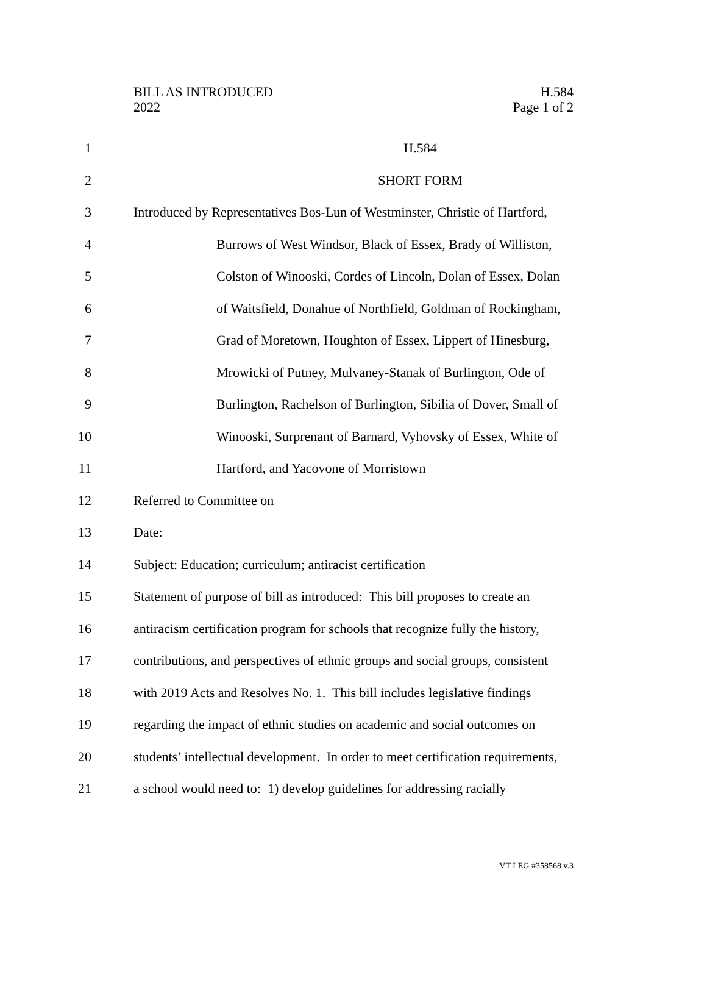BILL AS INTRODUCED
2022
H.584
Page 1 of 2
1 H.584
2 SHORT FORM
3 Introduced by Representatives Bos-Lun of Westminster, Christie of Hartford,
4 Burrows of West Windsor, Black of Essex, Brady of Williston,
5 Colston of Winooski, Cordes of Lincoln, Dolan of Essex, Dolan
6 of Waitsfield, Donahue of Northfield, Goldman of Rockingham,
7 Grad of Moretown, Houghton of Essex, Lippert of Hinesburg,
8 Mrowicki of Putney, Mulvaney-Stanak of Burlington, Ode of
9 Burlington, Rachelson of Burlington, Sibilia of Dover, Small of
10 Winooski, Surprenant of Barnard, Vyhovsky of Essex, White of
11 Hartford, and Yacovone of Morristown
12 Referred to Committee on
13 Date:
14 Subject: Education; curriculum; antiracist certification
15 Statement of purpose of bill as introduced: This bill proposes to create an
16 antiracism certification program for schools that recognize fully the history,
17 contributions, and perspectives of ethnic groups and social groups, consistent
18 with 2019 Acts and Resolves No. 1. This bill includes legislative findings
19 regarding the impact of ethnic studies on academic and social outcomes on
20 students’ intellectual development. In order to meet certification requirements,
21 a school would need to: 1) develop guidelines for addressing racially
VT LEG #358568 v.3